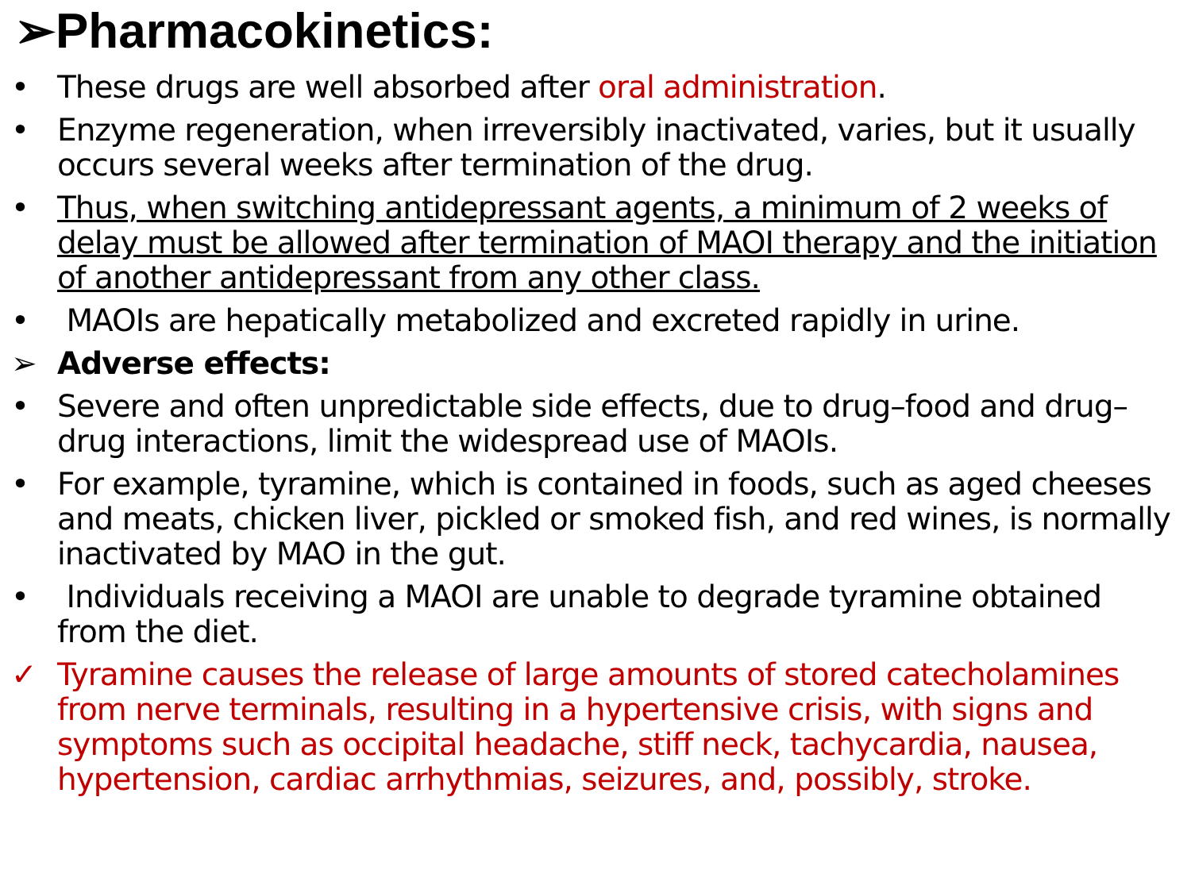➢Pharmacokinetics:
• These drugs are well absorbed after oral administration.
• Enzyme regeneration, when irreversibly inactivated, varies, but it usually occurs several weeks after termination of the drug.
• Thus, when switching antidepressant agents, a minimum of 2 weeks of delay must be allowed after termination of MAOI therapy and the initiation of another antidepressant from any other class.
• MAOIs are hepatically metabolized and excreted rapidly in urine.
➢ Adverse effects:
• Severe and often unpredictable side effects, due to drug–food and drug–drug interactions, limit the widespread use of MAOIs.
• For example, tyramine, which is contained in foods, such as aged cheeses and meats, chicken liver, pickled or smoked fish, and red wines, is normally inactivated by MAO in the gut.
• Individuals receiving a MAOI are unable to degrade tyramine obtained from the diet.
✓ Tyramine causes the release of large amounts of stored catecholamines from nerve terminals, resulting in a hypertensive crisis, with signs and symptoms such as occipital headache, stiff neck, tachycardia, nausea, hypertension, cardiac arrhythmias, seizures, and, possibly, stroke.